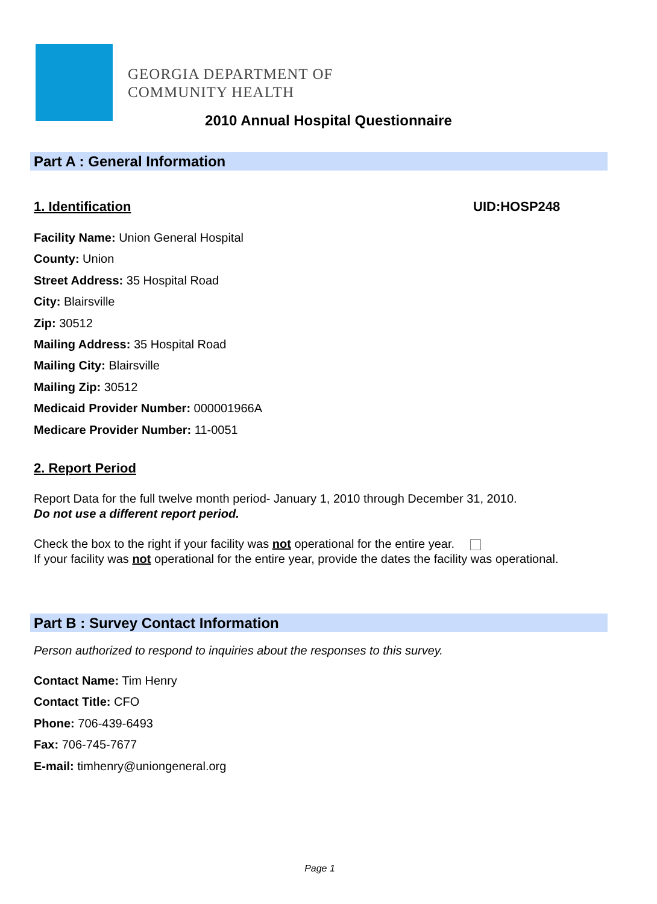GEORGIA DEPARTMENT OF
COMMUNITY HEALTH
2010 Annual Hospital Questionnaire
Part A : General Information
1. Identification UID:HOSP248
Facility Name: Union General Hospital
County: Union
Street Address: 35 Hospital Road
City: Blairsville
Zip: 30512
Mailing Address: 35 Hospital Road
Mailing City: Blairsville
Mailing Zip: 30512
Medicaid Provider Number: 000001966A
Medicare Provider Number: 11-0051
2. Report Period
Report Data for the full twelve month period- January 1, 2010 through December 31, 2010.
Do not use a different report period.
Check the box to the right if your facility was not operational for the entire year.
If your facility was not operational for the entire year, provide the dates the facility was operational.
Part B : Survey Contact Information
Person authorized to respond to inquiries about the responses to this survey.
Contact Name: Tim Henry
Contact Title: CFO
Phone: 706-439-6493
Fax: 706-745-7677
E-mail: timhenry@uniongeneral.org
Page 1